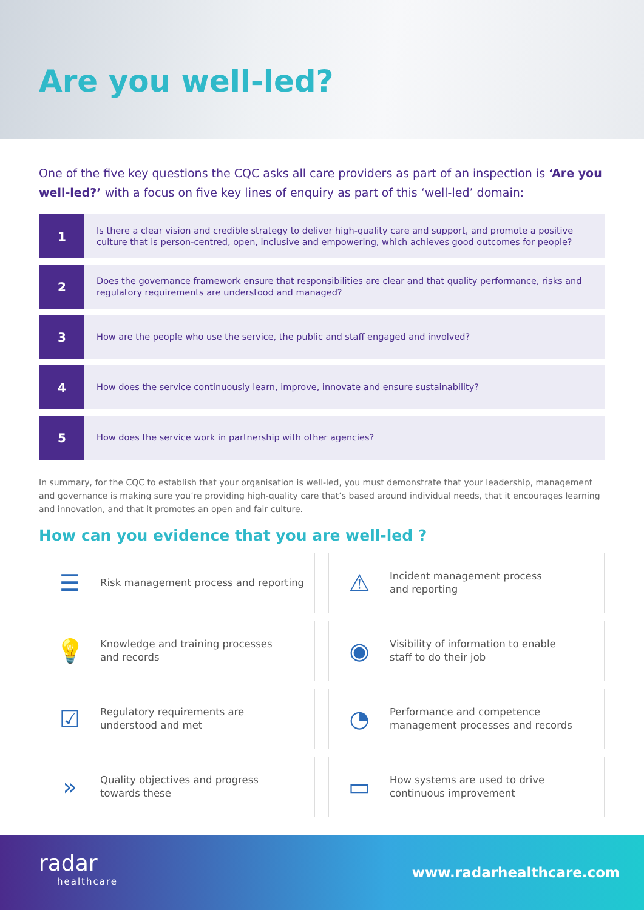Are you well-led?
One of the five key questions the CQC asks all care providers as part of an inspection is ‘Are you well-led?’ with a focus on five key lines of enquiry as part of this ‘well-led’ domain:
1
Is there a clear vision and credible strategy to deliver high-quality care and support, and promote a positive culture that is person-centred, open, inclusive and empowering, which achieves good outcomes for people?
2
Does the governance framework ensure that responsibilities are clear and that quality performance, risks and regulatory requirements are understood and managed?
3
How are the people who use the service, the public and staff engaged and involved?
4
How does the service continuously learn, improve, innovate and ensure sustainability?
5
How does the service work in partnership with other agencies?
In summary, for the CQC to establish that your organisation is well-led, you must demonstrate that your leadership, management and governance is making sure you’re providing high-quality care that’s based around individual needs, that it encourages learning and innovation, and that it promotes an open and fair culture.
How can you evidence that you are well-led ?
☰
Risk management process and reporting
⚠
Incident management process
and reporting
💡
Knowledge and training processes
and records
◉
Visibility of information to enable
staff to do their job
☑
Regulatory requirements are
understood and met
◔
Performance and competence
management processes and records
»
Quality objectives and progress
towards these
▭
How systems are used to drive
continuous improvement
radar
healthcare
www.radarhealthcare.com